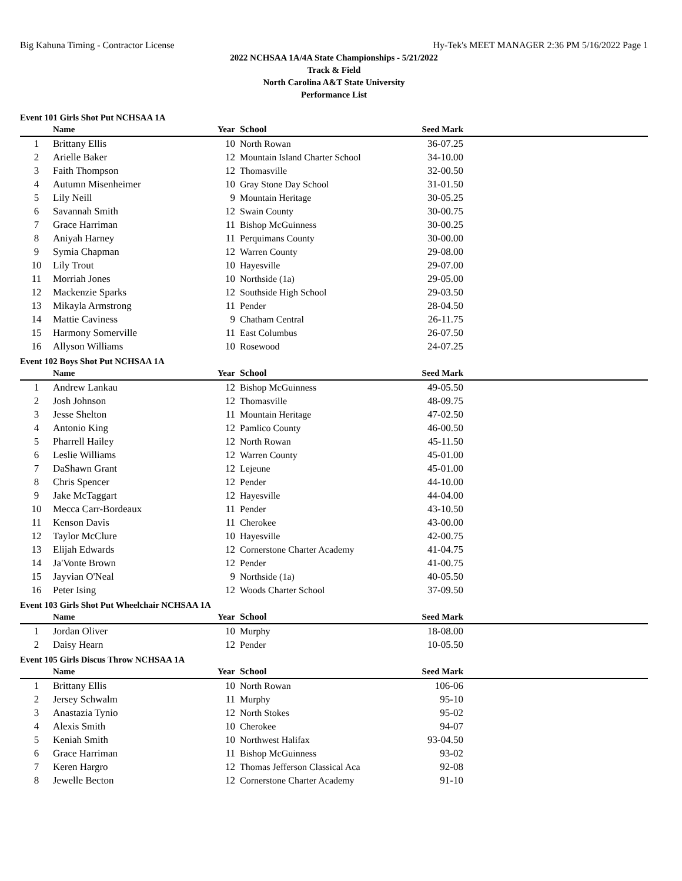Big Kahuna Timing - Contractor License Hy-Tek's MEET MANAGER 2:36 PM 5/16/2022 Page 1
2022 NCHSAA 1A/4A State Championships - 5/21/2022
Track & Field
North Carolina A&T State University
Performance List
Event 101 Girls Shot Put NCHSAA 1A
| | Name | Year | School | Seed Mark | |
| --- | --- | --- | --- | --- | --- |
| 1 | Brittany Ellis | 10 | North Rowan | 36-07.25 | |
| 2 | Arielle Baker | 12 | Mountain Island Charter School | 34-10.00 | |
| 3 | Faith Thompson | 12 | Thomasville | 32-00.50 | |
| 4 | Autumn Misenheimer | 10 | Gray Stone Day School | 31-01.50 | |
| 5 | Lily Neill | 9 | Mountain Heritage | 30-05.25 | |
| 6 | Savannah Smith | 12 | Swain County | 30-00.75 | |
| 7 | Grace Harriman | 11 | Bishop McGuinness | 30-00.25 | |
| 8 | Aniyah Harney | 11 | Perquimans County | 30-00.00 | |
| 9 | Symia Chapman | 12 | Warren County | 29-08.00 | |
| 10 | Lily Trout | 10 | Hayesville | 29-07.00 | |
| 11 | Morriah Jones | 10 | Northside (1a) | 29-05.00 | |
| 12 | Mackenzie Sparks | 12 | Southside High School | 29-03.50 | |
| 13 | Mikayla Armstrong | 11 | Pender | 28-04.50 | |
| 14 | Mattie Caviness | 9 | Chatham Central | 26-11.75 | |
| 15 | Harmony Somerville | 11 | East Columbus | 26-07.50 | |
| 16 | Allyson Williams | 10 | Rosewood | 24-07.25 | |
Event 102 Boys Shot Put NCHSAA 1A
| | Name | Year | School | Seed Mark | |
| --- | --- | --- | --- | --- | --- |
| 1 | Andrew Lankau | 12 | Bishop McGuinness | 49-05.50 | |
| 2 | Josh Johnson | 12 | Thomasville | 48-09.75 | |
| 3 | Jesse Shelton | 11 | Mountain Heritage | 47-02.50 | |
| 4 | Antonio King | 12 | Pamlico County | 46-00.50 | |
| 5 | Pharrell Hailey | 12 | North Rowan | 45-11.50 | |
| 6 | Leslie Williams | 12 | Warren County | 45-01.00 | |
| 7 | DaShawn Grant | 12 | Lejeune | 45-01.00 | |
| 8 | Chris Spencer | 12 | Pender | 44-10.00 | |
| 9 | Jake McTaggart | 12 | Hayesville | 44-04.00 | |
| 10 | Mecca Carr-Bordeaux | 11 | Pender | 43-10.50 | |
| 11 | Kenson Davis | 11 | Cherokee | 43-00.00 | |
| 12 | Taylor McClure | 10 | Hayesville | 42-00.75 | |
| 13 | Elijah Edwards | 12 | Cornerstone Charter Academy | 41-04.75 | |
| 14 | Ja'Vonte Brown | 12 | Pender | 41-00.75 | |
| 15 | Jayvian O'Neal | 9 | Northside (1a) | 40-05.50 | |
| 16 | Peter Ising | 12 | Woods Charter School | 37-09.50 | |
Event 103 Girls Shot Put Wheelchair NCHSAA 1A
| | Name | Year | School | Seed Mark | |
| --- | --- | --- | --- | --- | --- |
| 1 | Jordan Oliver | 10 | Murphy | 18-08.00 | |
| 2 | Daisy Hearn | 12 | Pender | 10-05.50 | |
Event 105 Girls Discus Throw NCHSAA 1A
| | Name | Year | School | Seed Mark | |
| --- | --- | --- | --- | --- | --- |
| 1 | Brittany Ellis | 10 | North Rowan | 106-06 | |
| 2 | Jersey Schwalm | 11 | Murphy | 95-10 | |
| 3 | Anastazia Tynio | 12 | North Stokes | 95-02 | |
| 4 | Alexis Smith | 10 | Cherokee | 94-07 | |
| 5 | Keniah Smith | 10 | Northwest Halifax | 93-04.50 | |
| 6 | Grace Harriman | 11 | Bishop McGuinness | 93-02 | |
| 7 | Keren Hargro | 12 | Thomas Jefferson Classical Aca | 92-08 | |
| 8 | Jewelle Becton | 12 | Cornerstone Charter Academy | 91-10 | |